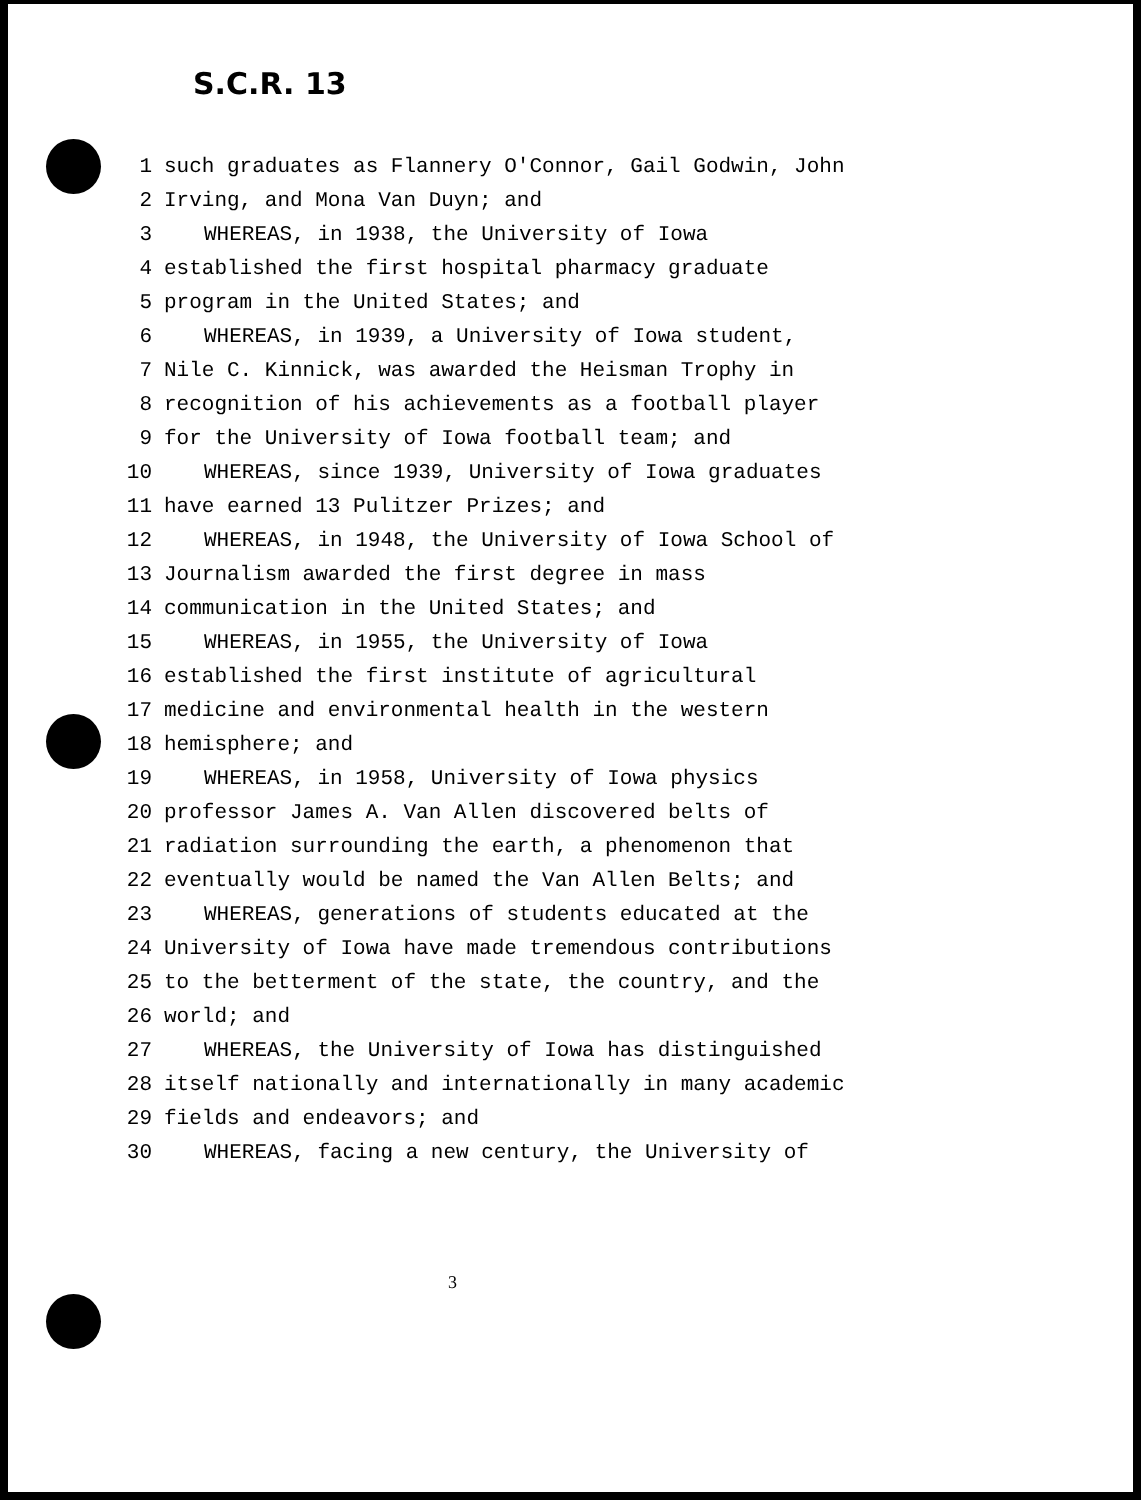S.C.R. 13
1 such graduates as Flannery O'Connor, Gail Godwin, John
2 Irving, and Mona Van Duyn; and
3 WHEREAS, in 1938, the University of Iowa
4 established the first hospital pharmacy graduate
5 program in the United States; and
6 WHEREAS, in 1939, a University of Iowa student,
7 Nile C. Kinnick, was awarded the Heisman Trophy in
8 recognition of his achievements as a football player
9 for the University of Iowa football team; and
10 WHEREAS, since 1939, University of Iowa graduates
11 have earned 13 Pulitzer Prizes; and
12 WHEREAS, in 1948, the University of Iowa School of
13 Journalism awarded the first degree in mass
14 communication in the United States; and
15 WHEREAS, in 1955, the University of Iowa
16 established the first institute of agricultural
17 medicine and environmental health in the western
18 hemisphere; and
19 WHEREAS, in 1958, University of Iowa physics
20 professor James A. Van Allen discovered belts of
21 radiation surrounding the earth, a phenomenon that
22 eventually would be named the Van Allen Belts; and
23 WHEREAS, generations of students educated at the
24 University of Iowa have made tremendous contributions
25 to the betterment of the state, the country, and the
26 world; and
27 WHEREAS, the University of Iowa has distinguished
28 itself nationally and internationally in many academic
29 fields and endeavors; and
30 WHEREAS, facing a new century, the University of
3